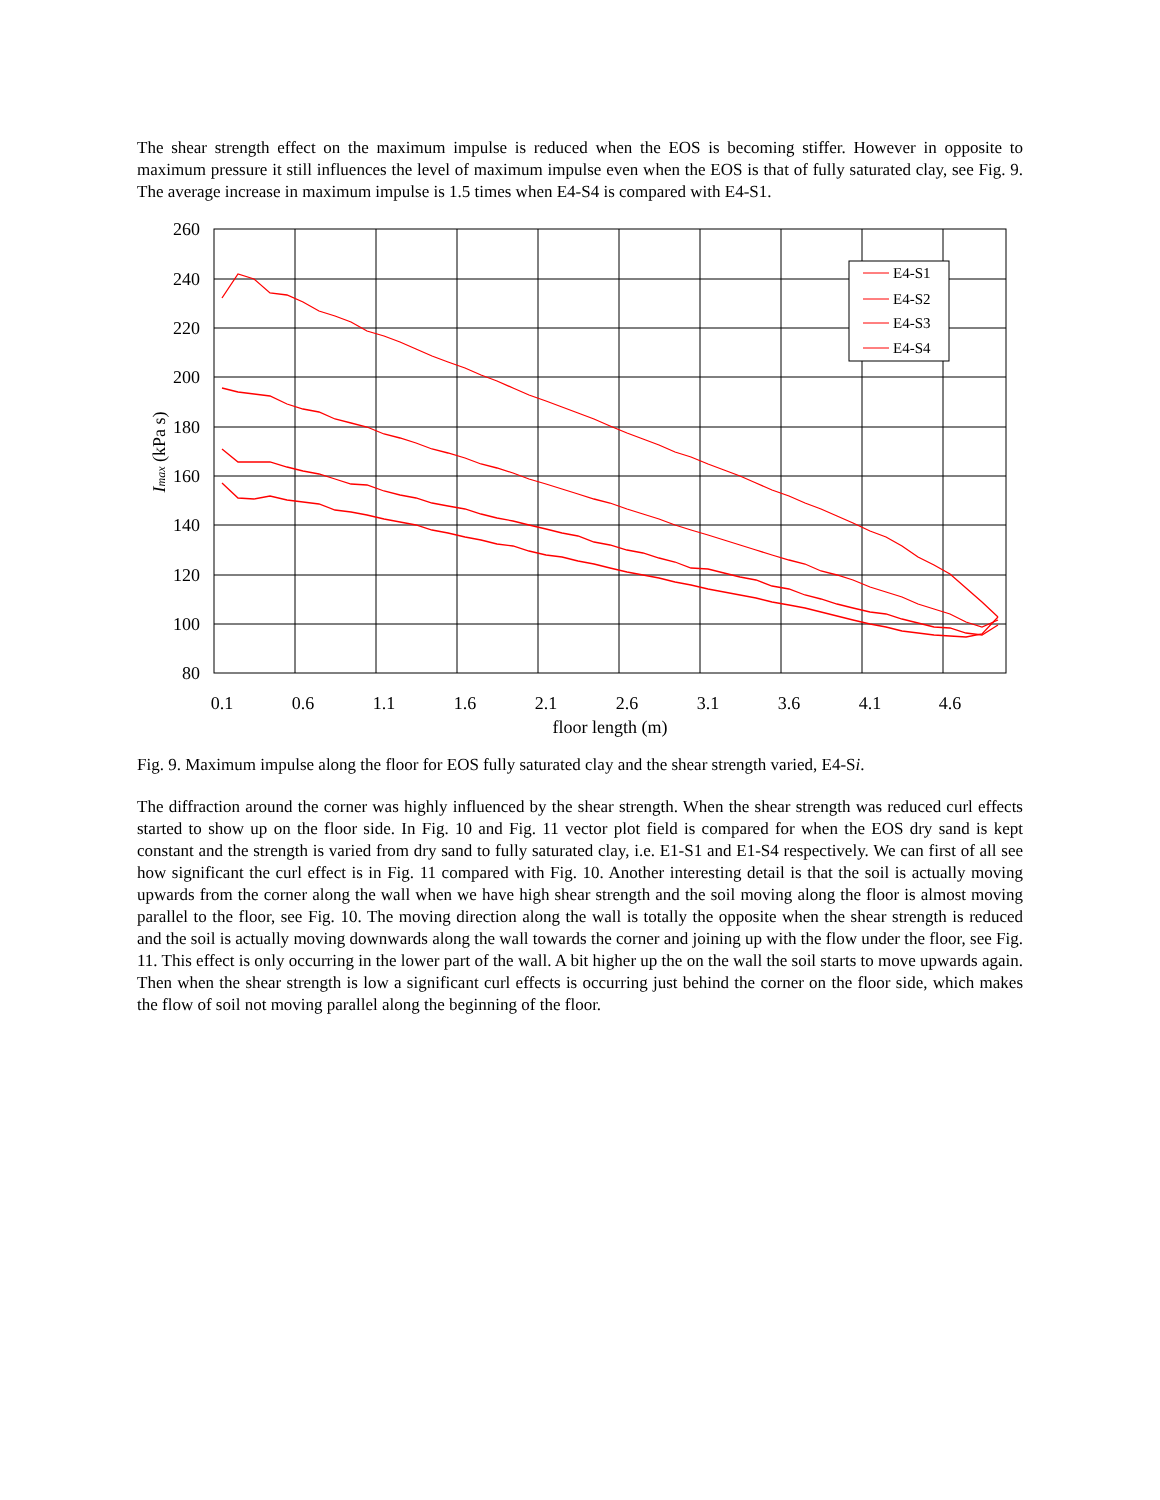The shear strength effect on the maximum impulse is reduced when the EOS is becoming stiffer. However in opposite to maximum pressure it still influences the level of maximum impulse even when the EOS is that of fully saturated clay, see Fig. 9. The average increase in maximum impulse is 1.5 times when E4-S4 is compared with E4-S1.
260
240
220
200
180
160
140
120
100
80
0.1
0.6
1.1
1.6
2.1
2.6
3.1
3.6
4.1
4.6
floor length (m)
Imax (kPa s)
E4-S1
E4-S2
E4-S3
E4-S4
Fig. 9. Maximum impulse along the floor for EOS fully saturated clay and the shear strength varied, E4-Si.
The diffraction around the corner was highly influenced by the shear strength. When the shear strength was reduced curl effects started to show up on the floor side. In Fig. 10 and Fig. 11 vector plot field is compared for when the EOS dry sand is kept constant and the strength is varied from dry sand to fully saturated clay, i.e. E1-S1 and E1-S4 respectively. We can first of all see how significant the curl effect is in Fig. 11 compared with Fig. 10. Another interesting detail is that the soil is actually moving upwards from the corner along the wall when we have high shear strength and the soil moving along the floor is almost moving parallel to the floor, see Fig. 10. The moving direction along the wall is totally the opposite when the shear strength is reduced and the soil is actually moving downwards along the wall towards the corner and joining up with the flow under the floor, see Fig. 11. This effect is only occurring in the lower part of the wall. A bit higher up the on the wall the soil starts to move upwards again. Then when the shear strength is low a significant curl effects is occurring just behind the corner on the floor side, which makes the flow of soil not moving parallel along the beginning of the floor.